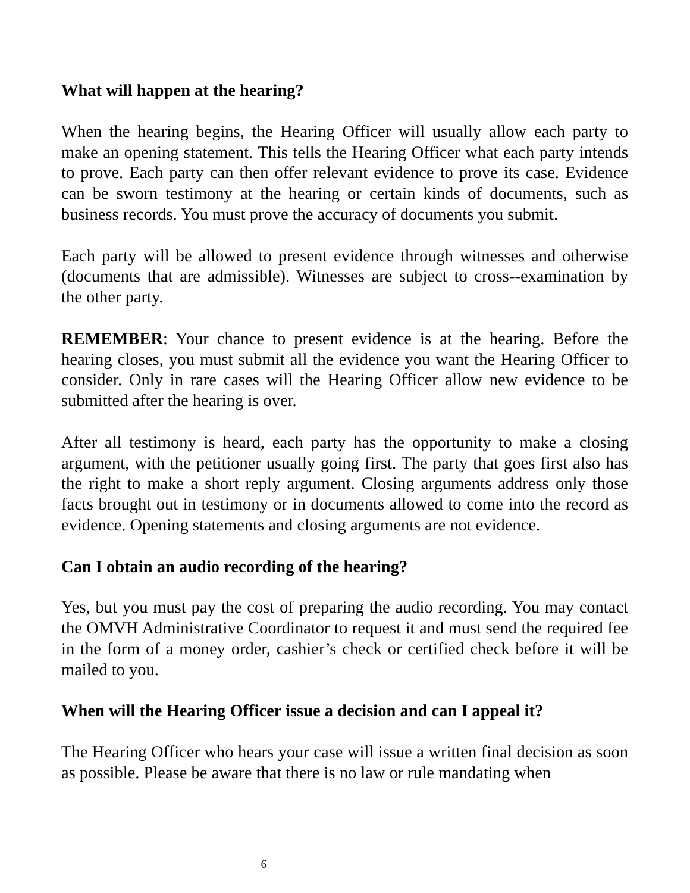What will happen at the hearing?
When the hearing begins, the Hearing Officer will usually allow each party to make an opening statement. This tells the Hearing Officer what each party intends to prove. Each party can then offer relevant evidence to prove its case. Evidence can be sworn testimony at the hearing or certain kinds of documents, such as business records. You must prove the accuracy of documents you submit.
Each party will be allowed to present evidence through witnesses and otherwise (documents that are admissible). Witnesses are subject to cross--examination by the other party.
REMEMBER: Your chance to present evidence is at the hearing. Before the hearing closes, you must submit all the evidence you want the Hearing Officer to consider. Only in rare cases will the Hearing Officer allow new evidence to be submitted after the hearing is over.
After all testimony is heard, each party has the opportunity to make a closing argument, with the petitioner usually going first. The party that goes first also has the right to make a short reply argument. Closing arguments address only those facts brought out in testimony or in documents allowed to come into the record as evidence. Opening statements and closing arguments are not evidence.
Can I obtain an audio recording of the hearing?
Yes, but you must pay the cost of preparing the audio recording. You may contact the OMVH Administrative Coordinator to request it and must send the required fee in the form of a money order, cashier’s check or certified check before it will be mailed to you.
When will the Hearing Officer issue a decision and can I appeal it?
The Hearing Officer who hears your case will issue a written final decision as soon as possible. Please be aware that there is no law or rule mandating when
6